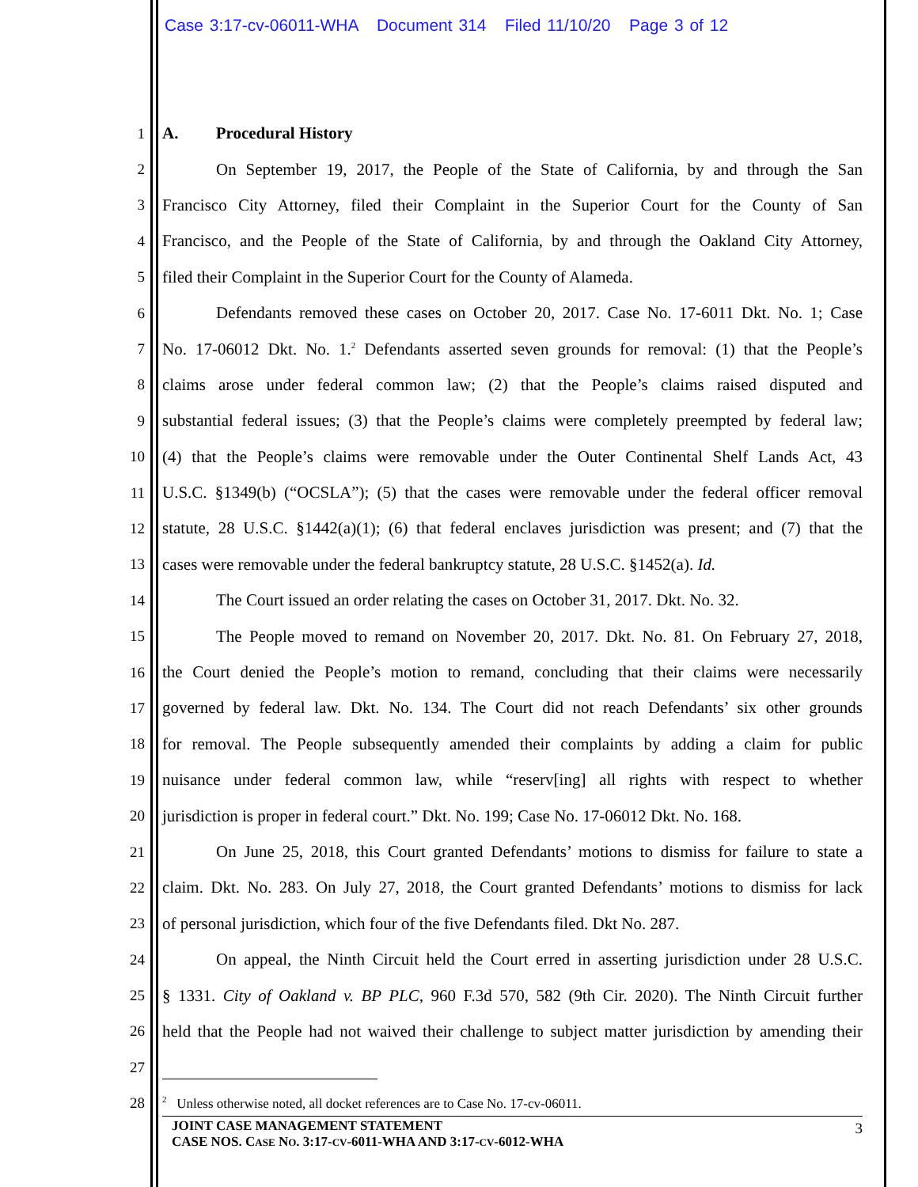Case 3:17-cv-06011-WHA Document 314 Filed 11/10/20 Page 3 of 12
1 A. Procedural History
2
On September 19, 2017, the People of the State of California, by and through the San
3
Francisco City Attorney, filed their Complaint in the Superior Court for the County of San
4
Francisco, and the People of the State of California, by and through the Oakland City Attorney,
5 filed their Complaint in the Superior Court for the County of Alameda.
6
Defendants removed these cases on October 20, 2017. Case No. 17-6011 Dkt. No. 1; Case
7
No. 17-06012 Dkt. No. 1.<sup>2</sup> Defendants asserted seven grounds for removal: (1) that the People’s
8
claims arose under federal common law; (2) that the People’s claims raised disputed and
9
substantial federal issues; (3) that the People’s claims were completely preempted by federal law;
10
(4) that the People’s claims were removable under the Outer Continental Shelf Lands Act, 43
11
U.S.C. §1349(b) (“OCSLA”); (5) that the cases were removable under the federal officer removal
12
statute, 28 U.S.C. §1442(a)(1); (6) that federal enclaves jurisdiction was present; and (7) that the
13
cases were removable under the federal bankruptcy statute, 28 U.S.C. §1452(a). Id.
14
The Court issued an order relating the cases on October 31, 2017. Dkt. No. 32.
15
The People moved to remand on November 20, 2017. Dkt. No. 81. On February 27, 2018,
16
the Court denied the People’s motion to remand, concluding that their claims were necessarily
17
governed by federal law. Dkt. No. 134. The Court did not reach Defendants’ six other grounds
18
for removal. The People subsequently amended their complaints by adding a claim for public
19
nuisance under federal common law, while “reserv[ing] all rights with respect to whether
20
jurisdiction is proper in federal court.” Dkt. No. 199; Case No. 17-06012 Dkt. No. 168.
21
On June 25, 2018, this Court granted Defendants’ motions to dismiss for failure to state a
22
claim. Dkt. No. 283. On July 27, 2018, the Court granted Defendants’ motions to dismiss for lack
23
of personal jurisdiction, which four of the five Defendants filed. Dkt No. 287.
24
On appeal, the Ninth Circuit held the Court erred in asserting jurisdiction under 28 U.S.C.
25
§ 1331. City of Oakland v. BP PLC, 960 F.3d 570, 582 (9th Cir. 2020). The Ninth Circuit further
26
held that the People had not waived their challenge to subject matter jurisdiction by amending their
27
28
<sup>2</sup> Unless otherwise noted, all docket references are to Case No. 17-cv-06011.
JOINT CASE MANAGEMENT STATEMENT
CASE NOS. CASE NO. 3:17-CV-6011-WHA AND 3:17-CV-6012-WHA
3